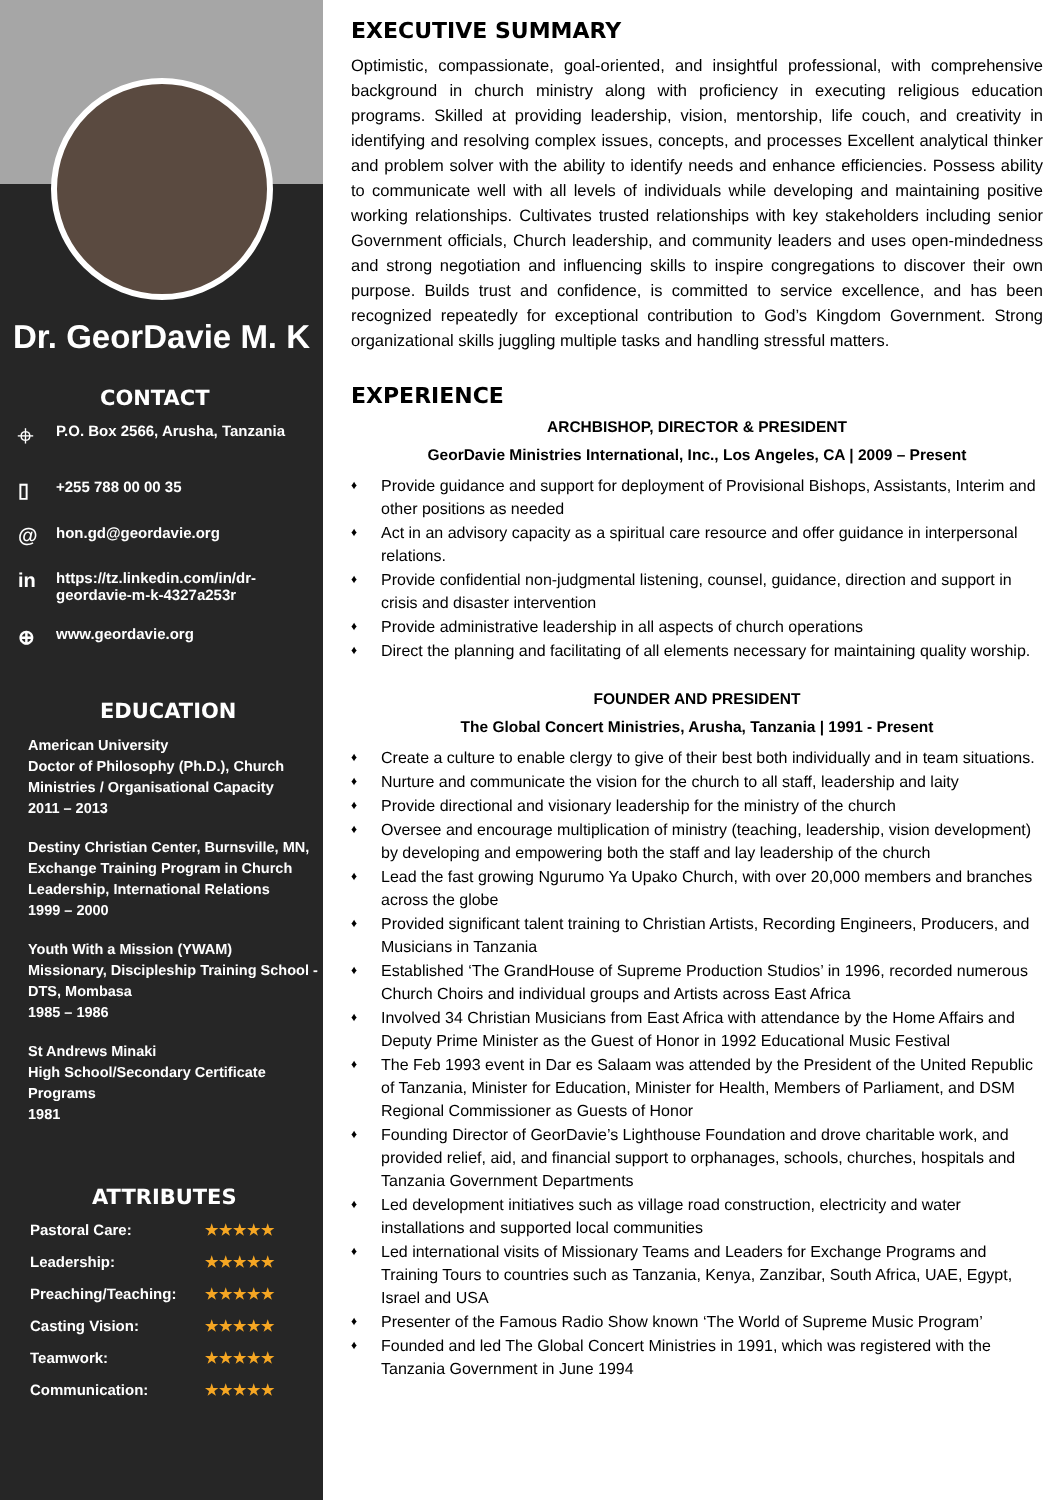Dr. GeorDavie M. K
CONTACT
⌖ P.O. Box 2566, Arusha, Tanzania
▯ +255 788 00 00 35
@ hon.gd@geordavie.org
in https://tz.linkedin.com/in/dr-
geordavie-m-k-4327a253r
⊕ www.geordavie.org
EDUCATION
American University
Doctor of Philosophy (Ph.D.), Church Ministries / Organisational Capacity
2011 – 2013
Destiny Christian Center, Burnsville, MN, Exchange Training Program in Church Leadership, International Relations
1999 – 2000
Youth With a Mission (YWAM)
Missionary, Discipleship Training School - DTS, Mombasa
1985 – 1986
St Andrews Minaki
High School/Secondary Certificate Programs
1981
ATTRIBUTES
Pastoral Care: ★★★★★
Leadership: ★★★★★
Preaching/Teaching: ★★★★★
Casting Vision: ★★★★★
Teamwork: ★★★★★
Communication: ★★★★★
EXECUTIVE SUMMARY
Optimistic, compassionate, goal-oriented, and insightful professional, with comprehensive background in church ministry along with proficiency in executing religious education programs. Skilled at providing leadership, vision, mentorship, life couch, and creativity in identifying and resolving complex issues, concepts, and processes Excellent analytical thinker and problem solver with the ability to identify needs and enhance efficiencies. Possess ability to communicate well with all levels of individuals while developing and maintaining positive working relationships. Cultivates trusted relationships with key stakeholders including senior Government officials, Church leadership, and community leaders and uses open-mindedness and strong negotiation and influencing skills to inspire congregations to discover their own purpose. Builds trust and confidence, is committed to service excellence, and has been recognized repeatedly for exceptional contribution to God’s Kingdom Government. Strong organizational skills juggling multiple tasks and handling stressful matters.
EXPERIENCE
ARCHBISHOP, DIRECTOR & PRESIDENT
GeorDavie Ministries International, Inc., Los Angeles, CA | 2009 – Present
♦ Provide guidance and support for deployment of Provisional Bishops, Assistants, Interim and other positions as needed
♦ Act in an advisory capacity as a spiritual care resource and offer guidance in interpersonal relations.
♦ Provide confidential non-judgmental listening, counsel, guidance, direction and support in crisis and disaster intervention
♦ Provide administrative leadership in all aspects of church operations
♦ Direct the planning and facilitating of all elements necessary for maintaining quality worship.
FOUNDER AND PRESIDENT
The Global Concert Ministries, Arusha, Tanzania | 1991 - Present
♦ Create a culture to enable clergy to give of their best both individually and in team situations.
♦ Nurture and communicate the vision for the church to all staff, leadership and laity
♦ Provide directional and visionary leadership for the ministry of the church
♦ Oversee and encourage multiplication of ministry (teaching, leadership, vision development) by developing and empowering both the staff and lay leadership of the church
♦ Lead the fast growing Ngurumo Ya Upako Church, with over 20,000 members and branches across the globe
♦ Provided significant talent training to Christian Artists, Recording Engineers, Producers, and Musicians in Tanzania
♦ Established ‘The GrandHouse of Supreme Production Studios’ in 1996, recorded numerous Church Choirs and individual groups and Artists across East Africa
♦ Involved 34 Christian Musicians from East Africa with attendance by the Home Affairs and Deputy Prime Minister as the Guest of Honor in 1992 Educational Music Festival
♦ The Feb 1993 event in Dar es Salaam was attended by the President of the United Republic of Tanzania, Minister for Education, Minister for Health, Members of Parliament, and DSM Regional Commissioner as Guests of Honor
♦ Founding Director of GeorDavie’s Lighthouse Foundation and drove charitable work, and provided relief, aid, and financial support to orphanages, schools, churches, hospitals and Tanzania Government Departments
♦ Led development initiatives such as village road construction, electricity and water installations and supported local communities
♦ Led international visits of Missionary Teams and Leaders for Exchange Programs and Training Tours to countries such as Tanzania, Kenya, Zanzibar, South Africa, UAE, Egypt, Israel and USA
♦ Presenter of the Famous Radio Show known ‘The World of Supreme Music Program’
♦ Founded and led The Global Concert Ministries in 1991, which was registered with the Tanzania Government in June 1994